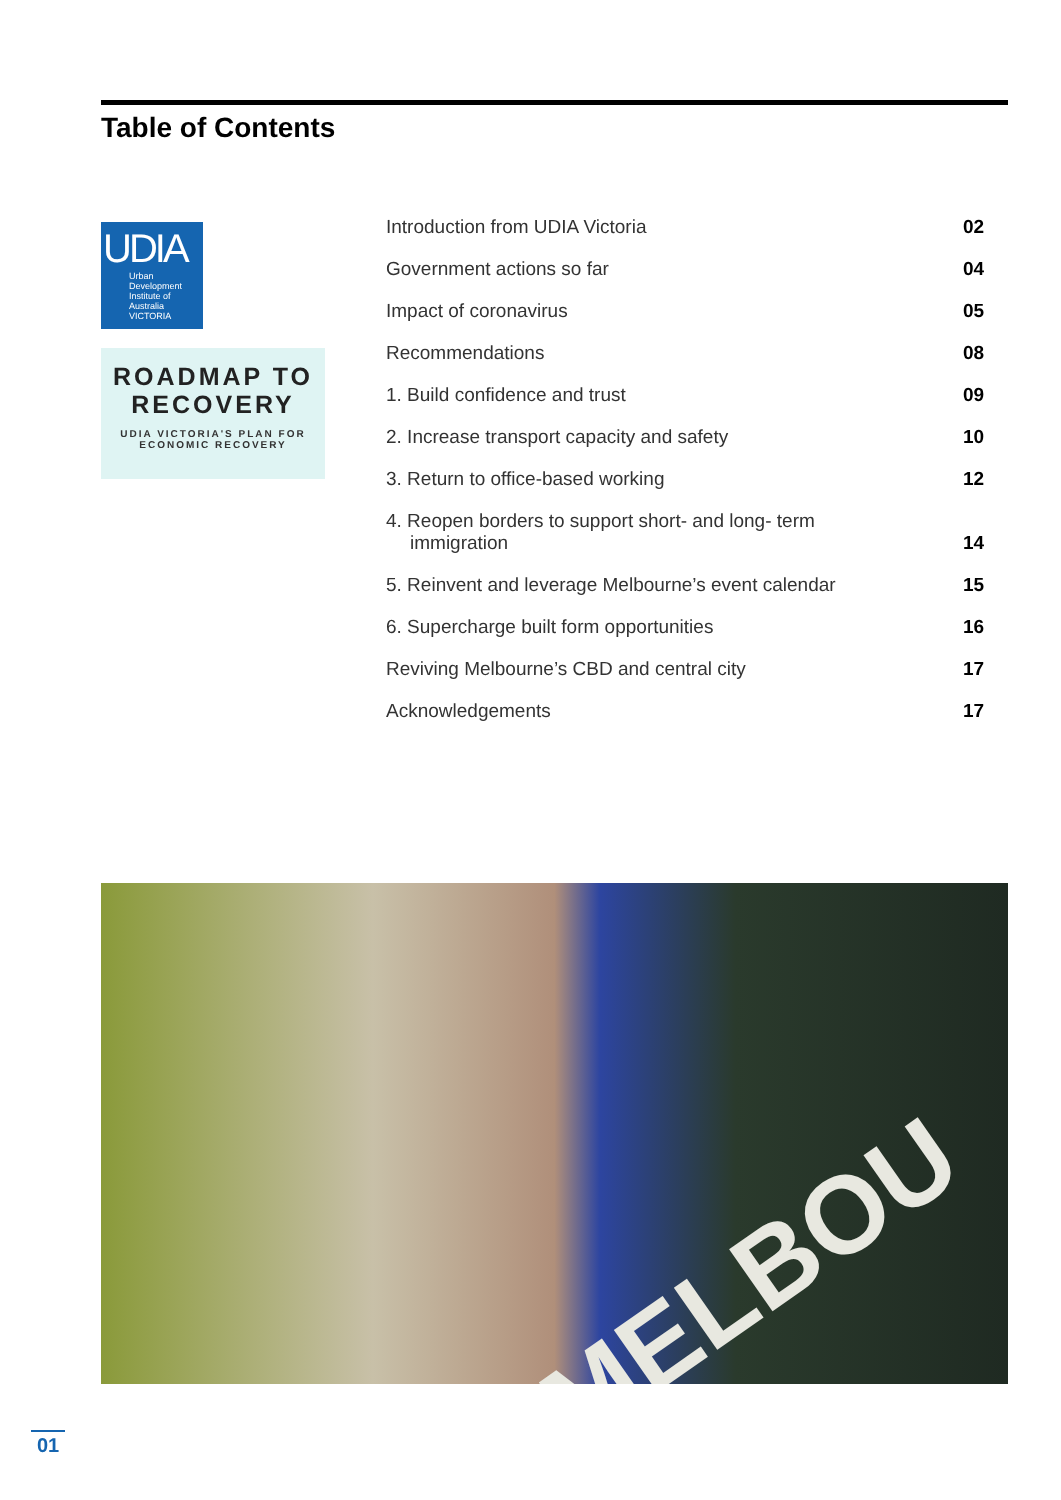Table of Contents
UDIA
Urban
Development
Institute of
Australia
VICTORIA
ROADMAP TO
RECOVERY
UDIA VICTORIA'S PLAN FOR
ECONOMIC RECOVERY
| Introduction from UDIA Victoria | 02 |
| Government actions so far | 04 |
| Impact of coronavirus | 05 |
| Recommendations | 08 |
| 1. Build confidence and trust | 09 |
| 2. Increase transport capacity and safety | 10 |
| 3. Return to office-based working | 12 |
| 4. Reopen borders to support short- and long- term immigration | 14 |
| 5. Reinvent and leverage Melbourne’s event calendar | 15 |
| 6. Supercharge built form opportunities | 16 |
| Reviving Melbourne’s CBD and central city | 17 |
| Acknowledgements | 17 |
MELBOU
01